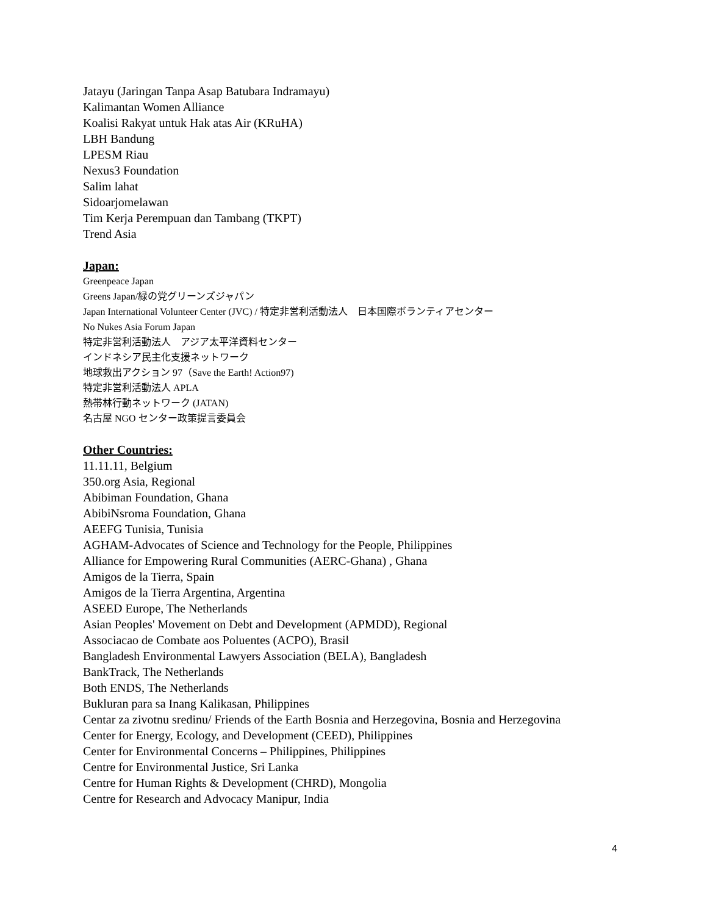Jatayu (Jaringan Tanpa Asap Batubara Indramayu)
Kalimantan Women Alliance
Koalisi Rakyat untuk Hak atas Air (KRuHA)
LBH Bandung
LPESM Riau
Nexus3 Foundation
Salim lahat
Sidoarjomelawan
Tim Kerja Perempuan dan Tambang (TKPT)
Trend Asia
Japan:
Greenpeace Japan
Greens Japan/緑の党グリーンズジャパン
Japan International Volunteer Center (JVC) / 特定非営利活動法人　日本国際ボランティアセンター
No Nukes Asia Forum Japan
特定非営利活動法人　アジア太平洋資料センター
インドネシア民主化支援ネットワーク
地球救出アクション 97（Save the Earth! Action97)
特定非営利活動法人 APLA
熱帯林行動ネットワーク (JATAN)
名古屋 NGO センター政策提言委員会
Other Countries:
11.11.11, Belgium
350.org Asia, Regional
Abibiman Foundation, Ghana
AbibiNsroma Foundation, Ghana
AEEFG Tunisia, Tunisia
AGHAM-Advocates of Science and Technology for the People, Philippines
Alliance for Empowering Rural Communities (AERC-Ghana) , Ghana
Amigos de la Tierra, Spain
Amigos de la Tierra Argentina, Argentina
ASEED Europe, The Netherlands
Asian Peoples' Movement on Debt and Development (APMDD), Regional
Associacao de Combate aos Poluentes (ACPO), Brasil
Bangladesh Environmental Lawyers Association (BELA), Bangladesh
BankTrack, The Netherlands
Both ENDS, The Netherlands
Bukluran para sa Inang Kalikasan, Philippines
Centar za zivotnu sredinu/ Friends of the Earth Bosnia and Herzegovina, Bosnia and Herzegovina
Center for Energy, Ecology, and Development (CEED), Philippines
Center for Environmental Concerns – Philippines, Philippines
Centre for Environmental Justice, Sri Lanka
Centre for Human Rights & Development (CHRD), Mongolia
Centre for Research and Advocacy Manipur, India
4